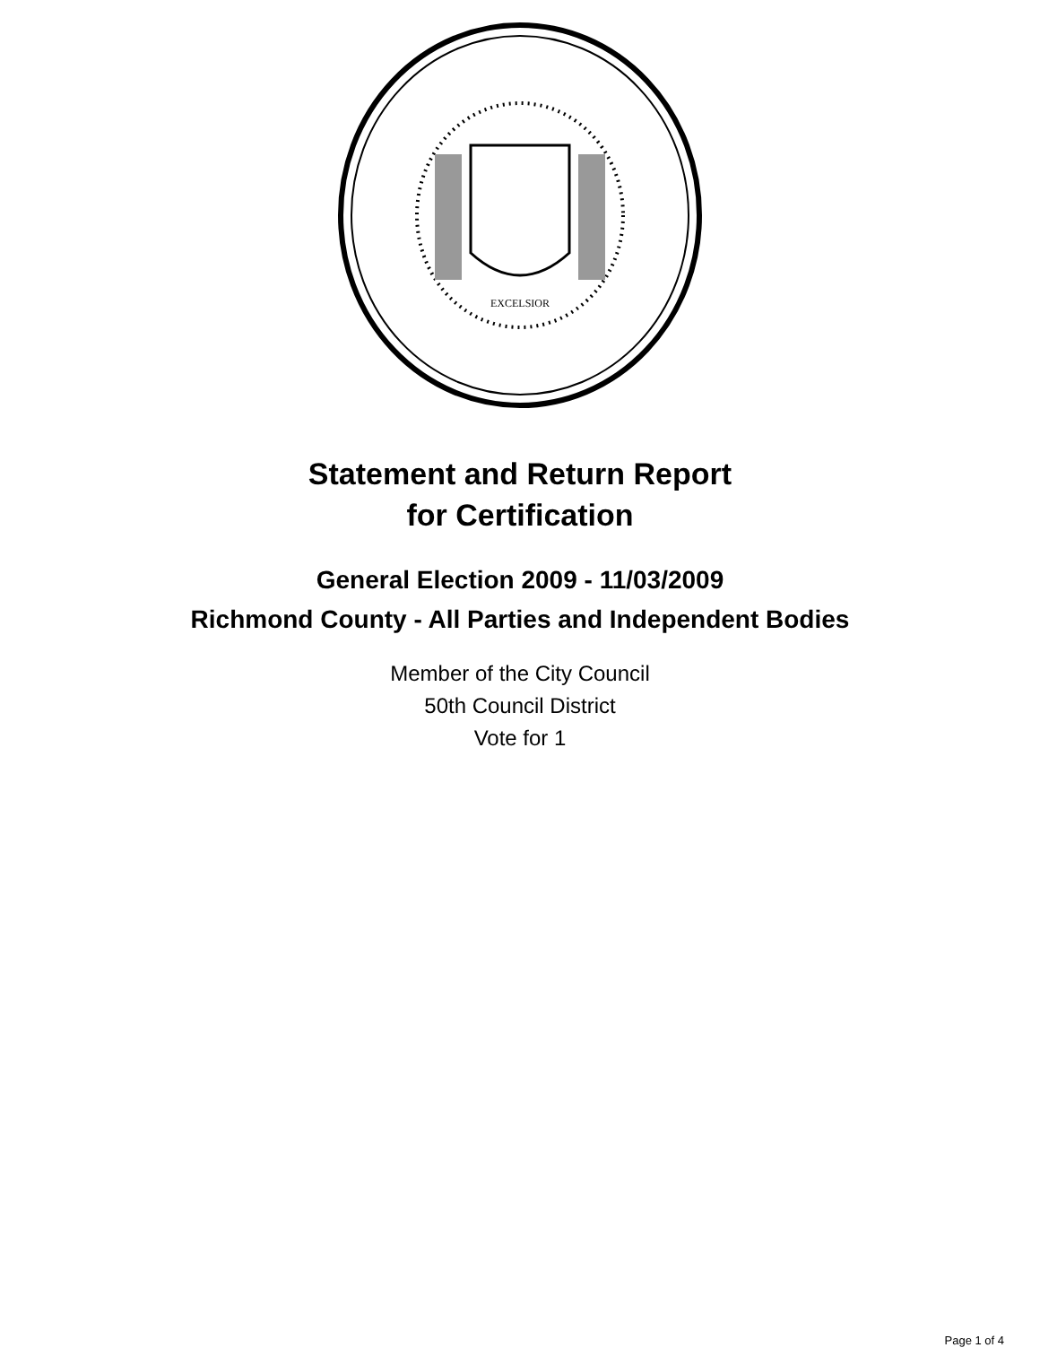EXCELSIOR
Statement and Return Report
for Certification
General Election 2009 - 11/03/2009
Richmond County - All Parties and Independent Bodies
Member of the City Council
50th Council District
Vote for 1
Page 1 of 4